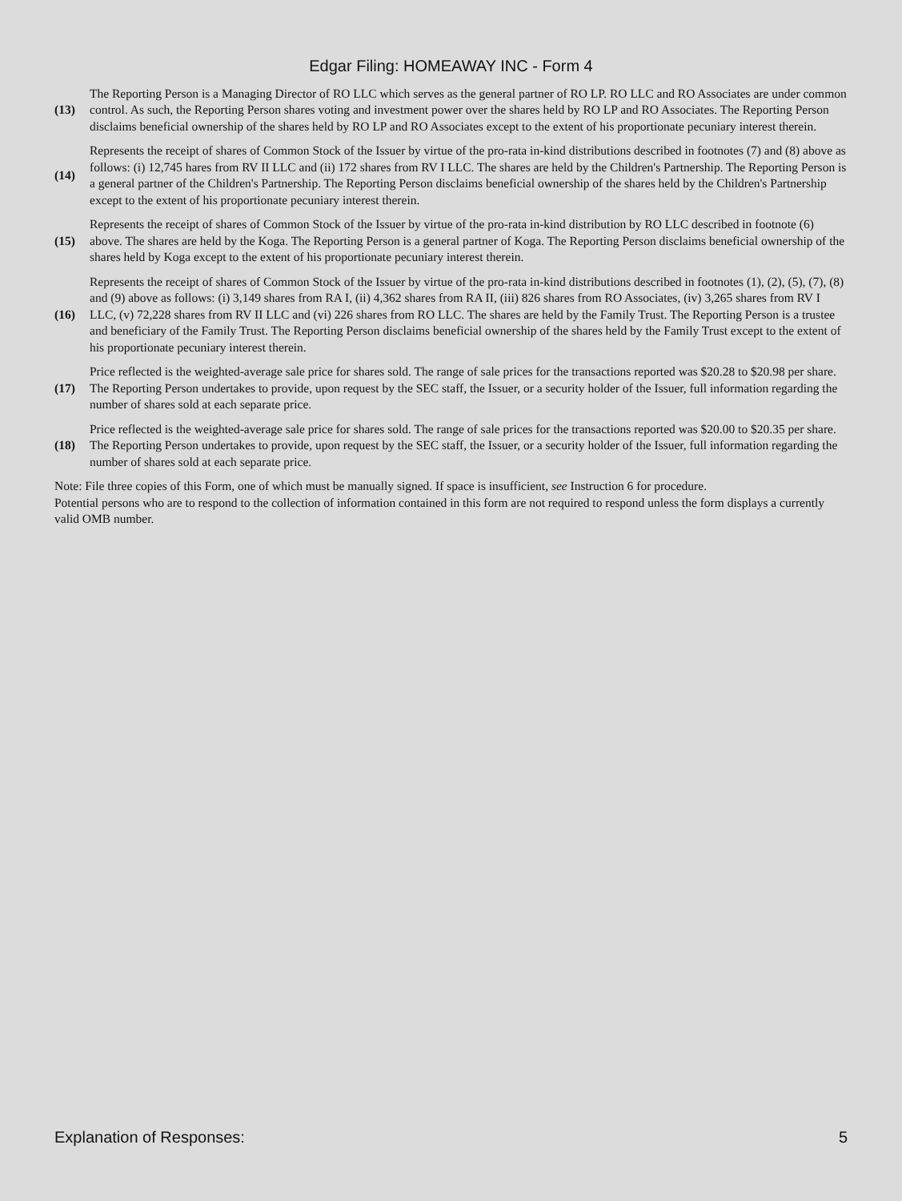Edgar Filing: HOMEAWAY INC - Form 4
| (13) | The Reporting Person is a Managing Director of RO LLC which serves as the general partner of RO LP. RO LLC and RO Associates are under common control. As such, the Reporting Person shares voting and investment power over the shares held by RO LP and RO Associates. The Reporting Person disclaims beneficial ownership of the shares held by RO LP and RO Associates except to the extent of his proportionate pecuniary interest therein. |
| (14) | Represents the receipt of shares of Common Stock of the Issuer by virtue of the pro-rata in-kind distributions described in footnotes (7) and (8) above as follows: (i) 12,745 hares from RV II LLC and (ii) 172 shares from RV I LLC. The shares are held by the Children's Partnership. The Reporting Person is a general partner of the Children's Partnership. The Reporting Person disclaims beneficial ownership of the shares held by the Children's Partnership except to the extent of his proportionate pecuniary interest therein. |
| (15) | Represents the receipt of shares of Common Stock of the Issuer by virtue of the pro-rata in-kind distribution by RO LLC described in footnote (6) above. The shares are held by the Koga. The Reporting Person is a general partner of Koga. The Reporting Person disclaims beneficial ownership of the shares held by Koga except to the extent of his proportionate pecuniary interest therein. |
| (16) | Represents the receipt of shares of Common Stock of the Issuer by virtue of the pro-rata in-kind distributions described in footnotes (1), (2), (5), (7), (8) and (9) above as follows: (i) 3,149 shares from RA I, (ii) 4,362 shares from RA II, (iii) 826 shares from RO Associates, (iv) 3,265 shares from RV I LLC, (v) 72,228 shares from RV II LLC and (vi) 226 shares from RO LLC. The shares are held by the Family Trust. The Reporting Person is a trustee and beneficiary of the Family Trust. The Reporting Person disclaims beneficial ownership of the shares held by the Family Trust except to the extent of his proportionate pecuniary interest therein. |
| (17) | Price reflected is the weighted-average sale price for shares sold. The range of sale prices for the transactions reported was $20.28 to $20.98 per share. The Reporting Person undertakes to provide, upon request by the SEC staff, the Issuer, or a security holder of the Issuer, full information regarding the number of shares sold at each separate price. |
| (18) | Price reflected is the weighted-average sale price for shares sold. The range of sale prices for the transactions reported was $20.00 to $20.35 per share. The Reporting Person undertakes to provide, upon request by the SEC staff, the Issuer, or a security holder of the Issuer, full information regarding the number of shares sold at each separate price. |
Note: File three copies of this Form, one of which must be manually signed. If space is insufficient, see Instruction 6 for procedure.
Potential persons who are to respond to the collection of information contained in this form are not required to respond unless the form displays a currently valid OMB number.
Explanation of Responses: 5